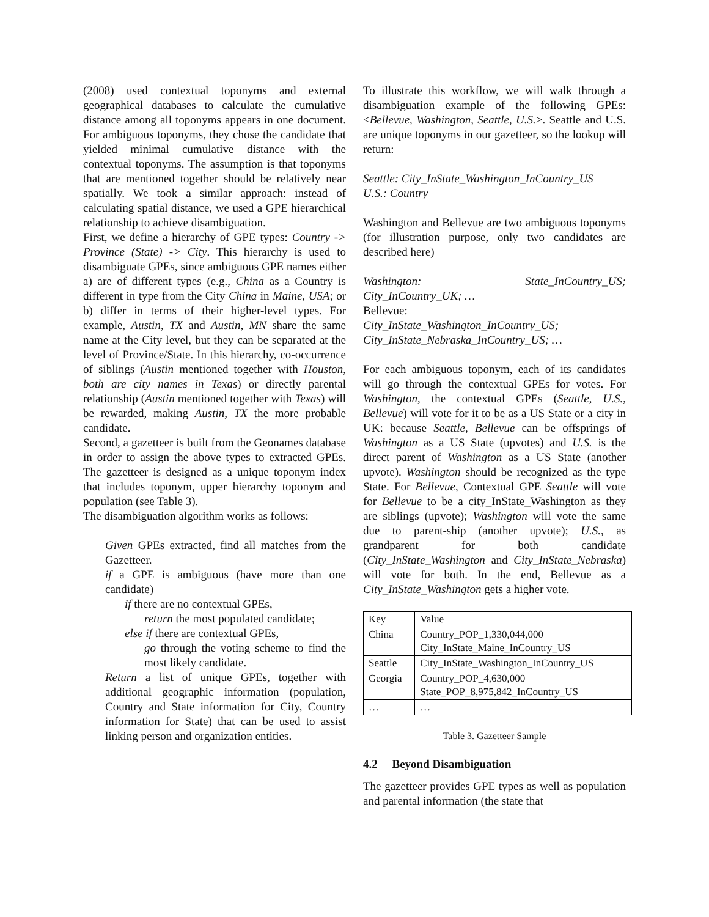(2008) used contextual toponyms and external geographical databases to calculate the cumulative distance among all toponyms appears in one document. For ambiguous toponyms, they chose the candidate that yielded minimal cumulative distance with the contextual toponyms. The assumption is that toponyms that are mentioned together should be relatively near spatially. We took a similar approach: instead of calculating spatial distance, we used a GPE hierarchical relationship to achieve disambiguation.
First, we define a hierarchy of GPE types: Country -> Province (State) -> City. This hierarchy is used to disambiguate GPEs, since ambiguous GPE names either a) are of different types (e.g., China as a Country is different in type from the City China in Maine, USA; or b) differ in terms of their higher-level types. For example, Austin, TX and Austin, MN share the same name at the City level, but they can be separated at the level of Province/State. In this hierarchy, co-occurrence of siblings (Austin mentioned together with Houston, both are city names in Texas) or directly parental relationship (Austin mentioned together with Texas) will be rewarded, making Austin, TX the more probable candidate.
Second, a gazetteer is built from the Geonames database in order to assign the above types to extracted GPEs. The gazetteer is designed as a unique toponym index that includes toponym, upper hierarchy toponym and population (see Table 3).
The disambiguation algorithm works as follows:
Given GPEs extracted, find all matches from the Gazetteer.
if a GPE is ambiguous (have more than one candidate)
if there are no contextual GPEs,
return the most populated candidate;
else if there are contextual GPEs,
go through the voting scheme to find the most likely candidate.
Return a list of unique GPEs, together with additional geographic information (population, Country and State information for City, Country information for State) that can be used to assist linking person and organization entities.
To illustrate this workflow, we will walk through a disambiguation example of the following GPEs: <Bellevue, Washington, Seattle, U.S.>. Seattle and U.S. are unique toponyms in our gazetteer, so the lookup will return:
Seattle: City_InState_Washington_InCountry_US
U.S.: Country
Washington and Bellevue are two ambiguous toponyms (for illustration purpose, only two candidates are described here)
Washington: State_InCountry_US; City_InCountry_UK; …
Bellevue:
City_InState_Washington_InCountry_US;
City_InState_Nebraska_InCountry_US; …
For each ambiguous toponym, each of its candidates will go through the contextual GPEs for votes. For Washington, the contextual GPEs (Seattle, U.S., Bellevue) will vote for it to be as a US State or a city in UK: because Seattle, Bellevue can be offsprings of Washington as a US State (upvotes) and U.S. is the direct parent of Washington as a US State (another upvote). Washington should be recognized as the type State. For Bellevue, Contextual GPE Seattle will vote for Bellevue to be a city_InState_Washington as they are siblings (upvote); Washington will vote the same due to parent-ship (another upvote); U.S., as grandparent for both candidate (City_InState_Washington and City_InState_Nebraska) will vote for both. In the end, Bellevue as a City_InState_Washington gets a higher vote.
| Key | Value |
| China | Country_POP_1,330,044,000 City_InState_Maine_InCountry_US |
| Seattle | City_InState_Washington_InCountry_US |
| Georgia | Country_POP_4,630,000 State_POP_8,975,842_InCountry_US |
| … | … |
Table 3. Gazetteer Sample
4.2 Beyond Disambiguation
The gazetteer provides GPE types as well as population and parental information (the state that